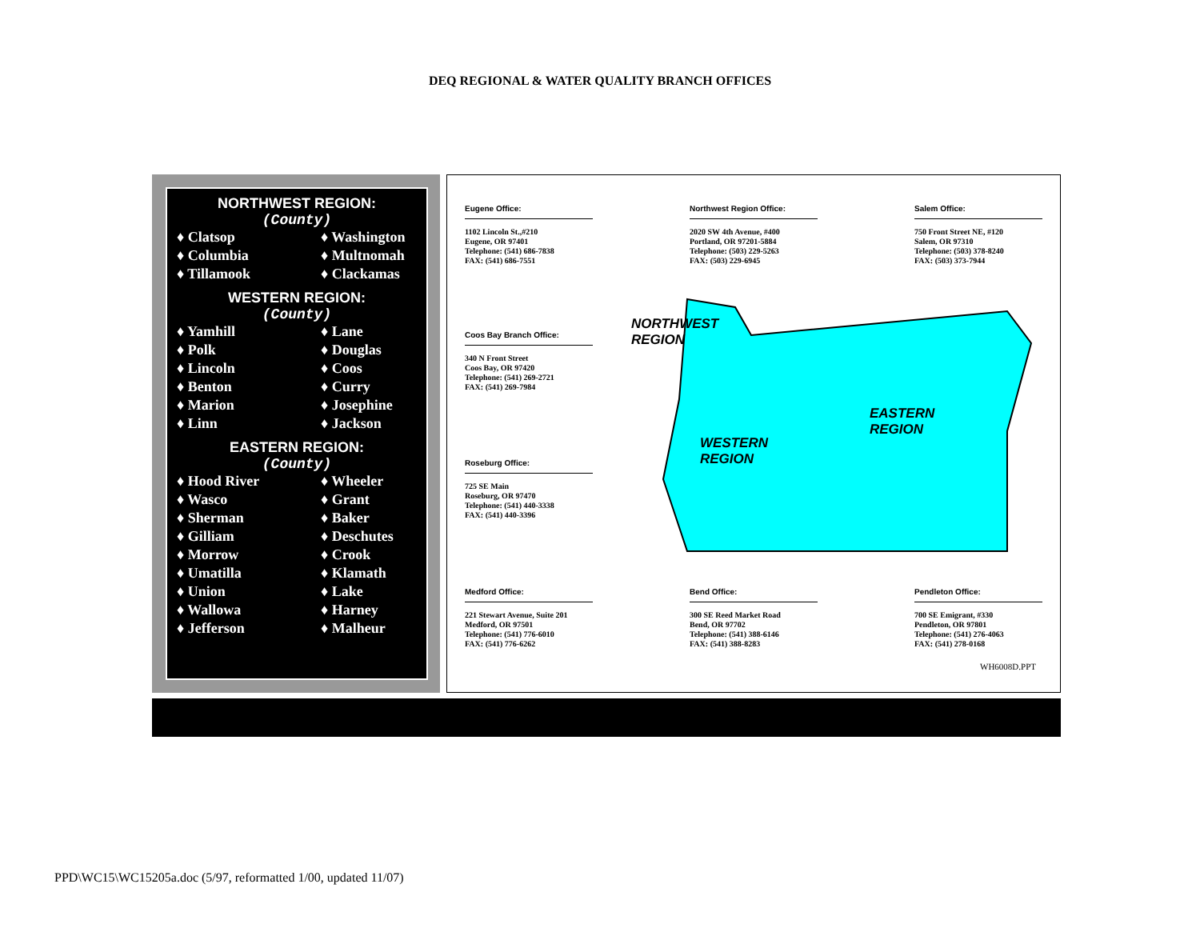DEQ REGIONAL & WATER QUALITY BRANCH OFFICES
NORTHWEST REGION:
(County)
♦ Clatsop ♦ Washington ♦ Columbia ♦ Multnomah ♦ Tillamook ♦ Clackamas
WESTERN REGION:
(County)
♦ Yamhill ♦ Lane ♦ Polk ♦ Douglas ♦ Lincoln ♦ Coos ♦ Benton ♦ Curry ♦ Marion ♦ Josephine ♦ Linn ♦ Jackson
EASTERN REGION:
(County)
♦ Hood River ♦ Wheeler ♦ Wasco ♦ Grant ♦ Sherman ♦ Baker ♦ Gilliam ♦ Deschutes ♦ Morrow ♦ Crook ♦ Umatilla ♦ Klamath ♦ Union ♦ Lake ♦ Wallowa ♦ Harney ♦ Jefferson ♦ Malheur
Eugene Office:
1102 Lincoln St.,#210
Eugene, OR 97401
Telephone: (541) 686-7838
FAX: (541) 686-7551
Northwest Region Office:
2020 SW 4th Avenue, #400
Portland, OR 97201-5884
Telephone: (503) 229-5263
FAX: (503) 229-6945
Salem Office:
750 Front Street NE, #120
Salem, OR 97310
Telephone: (503) 378-8240
FAX: (503) 373-7944
Coos Bay Branch Office:
340 N Front Street
Coos Bay, OR 97420
Telephone: (541) 269-2721
FAX: (541) 269-7984
Roseburg Office:
725 SE Main
Roseburg, OR 97470
Telephone: (541) 440-3338
FAX: (541) 440-3396
NORTHWEST
REGION
WESTERN
REGION
EASTERN
REGION
Medford Office:
221 Stewart Avenue, Suite 201
Medford, OR 97501
Telephone: (541) 776-6010
FAX: (541) 776-6262
Bend Office:
300 SE Reed Market Road
Bend, OR 97702
Telephone: (541) 388-6146
FAX: (541) 388-8283
Pendleton Office:
700 SE Emigrant, #330
Pendleton, OR 97801
Telephone: (541) 276-4063
FAX: (541) 278-0168
WH6008D.PPT
PPD\WC15\WC15205a.doc (5/97, reformatted 1/00, updated 11/07)